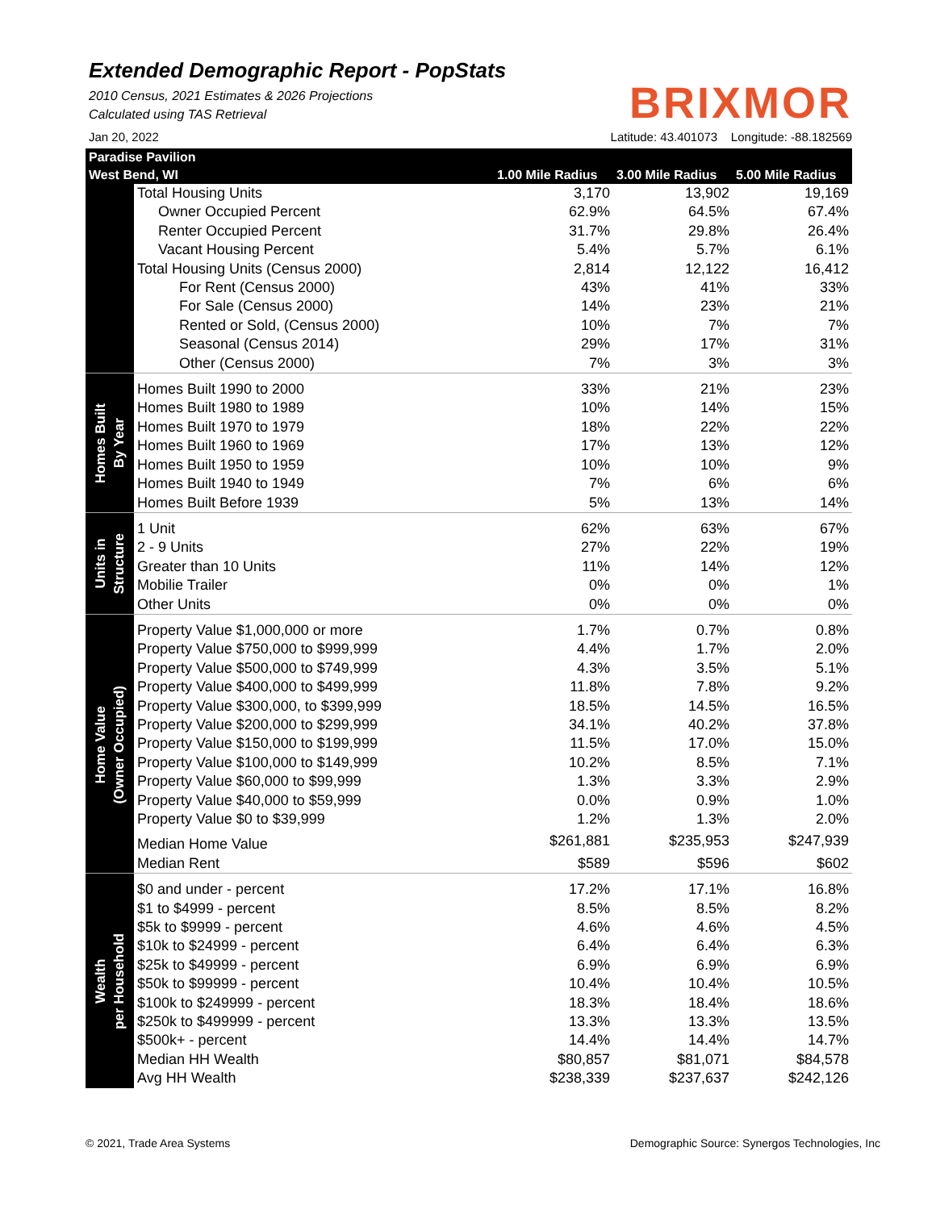Extended Demographic Report - PopStats
2010 Census, 2021 Estimates & 2026 Projections
Calculated using TAS Retrieval
BRIXMOR
Jan 20, 2022 Latitude: 43.401073 Longitude: -88.182569
| Paradise Pavilion | | | | |
| --- | --- | --- | --- | --- |
| West Bend, WI | | 1.00 Mile Radius | 3.00 Mile Radius | 5.00 Mile Radius |
| | Total Housing Units | 3,170 | 13,902 | 19,169 |
| | Owner Occupied Percent | 62.9% | 64.5% | 67.4% |
| | Renter Occupied Percent | 31.7% | 29.8% | 26.4% |
| | Vacant Housing Percent | 5.4% | 5.7% | 6.1% |
| | Total Housing Units (Census 2000) | 2,814 | 12,122 | 16,412 |
| | For Rent (Census 2000) | 43% | 41% | 33% |
| | For Sale (Census 2000) | 14% | 23% | 21% |
| | Rented or Sold, (Census 2000) | 10% | 7% | 7% |
| | Seasonal (Census 2014) | 29% | 17% | 31% |
| | Other (Census 2000) | 7% | 3% | 3% |
| Homes Built By Year | Homes Built 1990 to 2000 | 33% | 21% | 23% |
| | Homes Built 1980 to 1989 | 10% | 14% | 15% |
| | Homes Built 1970 to 1979 | 18% | 22% | 22% |
| | Homes Built 1960 to 1969 | 17% | 13% | 12% |
| | Homes Built 1950 to 1959 | 10% | 10% | 9% |
| | Homes Built 1940 to 1949 | 7% | 6% | 6% |
| | Homes Built Before 1939 | 5% | 13% | 14% |
| Units in Structure | 1 Unit | 62% | 63% | 67% |
| | 2 - 9 Units | 27% | 22% | 19% |
| | Greater than 10 Units | 11% | 14% | 12% |
| | Mobilie Trailer | 0% | 0% | 1% |
| | Other Units | 0% | 0% | 0% |
| Home Value (Owner Occupied) | Property Value $1,000,000 or more | 1.7% | 0.7% | 0.8% |
| | Property Value $750,000 to $999,999 | 4.4% | 1.7% | 2.0% |
| | Property Value $500,000 to $749,999 | 4.3% | 3.5% | 5.1% |
| | Property Value $400,000 to $499,999 | 11.8% | 7.8% | 9.2% |
| | Property Value $300,000, to $399,999 | 18.5% | 14.5% | 16.5% |
| | Property Value $200,000 to $299,999 | 34.1% | 40.2% | 37.8% |
| | Property Value $150,000 to $199,999 | 11.5% | 17.0% | 15.0% |
| | Property Value $100,000 to $149,999 | 10.2% | 8.5% | 7.1% |
| | Property Value $60,000 to $99,999 | 1.3% | 3.3% | 2.9% |
| | Property Value $40,000 to $59,999 | 0.0% | 0.9% | 1.0% |
| | Property Value $0 to $39,999 | 1.2% | 1.3% | 2.0% |
| | Median Home Value | $261,881 | $235,953 | $247,939 |
| | Median Rent | $589 | $596 | $602 |
| Wealth per Household | $0 and under - percent | 17.2% | 17.1% | 16.8% |
| | $1 to $4999 - percent | 8.5% | 8.5% | 8.2% |
| | $5k to $9999 - percent | 4.6% | 4.6% | 4.5% |
| | $10k to $24999 - percent | 6.4% | 6.4% | 6.3% |
| | $25k to $49999 - percent | 6.9% | 6.9% | 6.9% |
| | $50k to $99999 - percent | 10.4% | 10.4% | 10.5% |
| | $100k to $249999 - percent | 18.3% | 18.4% | 18.6% |
| | $250k to $499999 - percent | 13.3% | 13.3% | 13.5% |
| | $500k+ - percent | 14.4% | 14.4% | 14.7% |
| | Median HH Wealth | $80,857 | $81,071 | $84,578 |
| | Avg HH Wealth | $238,339 | $237,637 | $242,126 |
© 2021, Trade Area Systems Demographic Source: Synergos Technologies, Inc